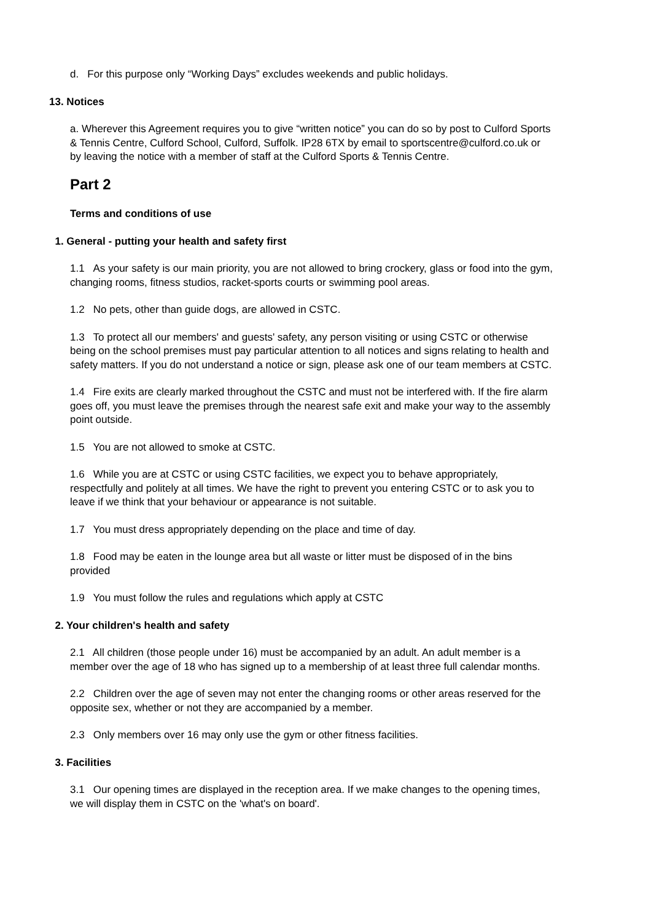d. For this purpose only “Working Days” excludes weekends and public holidays.
13. Notices
a. Wherever this Agreement requires you to give “written notice” you can do so by post to Culford Sports & Tennis Centre, Culford School, Culford, Suffolk. IP28 6TX by email to sportscentre@culford.co.uk or by leaving the notice with a member of staff at the Culford Sports & Tennis Centre.
Part 2
Terms and conditions of use
1. General - putting your health and safety first
1.1 As your safety is our main priority, you are not allowed to bring crockery, glass or food into the gym, changing rooms, fitness studios, racket-sports courts or swimming pool areas.
1.2 No pets, other than guide dogs, are allowed in CSTC.
1.3 To protect all our members' and guests' safety, any person visiting or using CSTC or otherwise being on the school premises must pay particular attention to all notices and signs relating to health and safety matters. If you do not understand a notice or sign, please ask one of our team members at CSTC.
1.4 Fire exits are clearly marked throughout the CSTC and must not be interfered with. If the fire alarm goes off, you must leave the premises through the nearest safe exit and make your way to the assembly point outside.
1.5 You are not allowed to smoke at CSTC.
1.6 While you are at CSTC or using CSTC facilities, we expect you to behave appropriately, respectfully and politely at all times. We have the right to prevent you entering CSTC or to ask you to leave if we think that your behaviour or appearance is not suitable.
1.7 You must dress appropriately depending on the place and time of day.
1.8 Food may be eaten in the lounge area but all waste or litter must be disposed of in the bins provided
1.9 You must follow the rules and regulations which apply at CSTC
2. Your children's health and safety
2.1 All children (those people under 16) must be accompanied by an adult. An adult member is a member over the age of 18 who has signed up to a membership of at least three full calendar months.
2.2 Children over the age of seven may not enter the changing rooms or other areas reserved for the opposite sex, whether or not they are accompanied by a member.
2.3 Only members over 16 may only use the gym or other fitness facilities.
3. Facilities
3.1 Our opening times are displayed in the reception area. If we make changes to the opening times, we will display them in CSTC on the 'what's on board'.